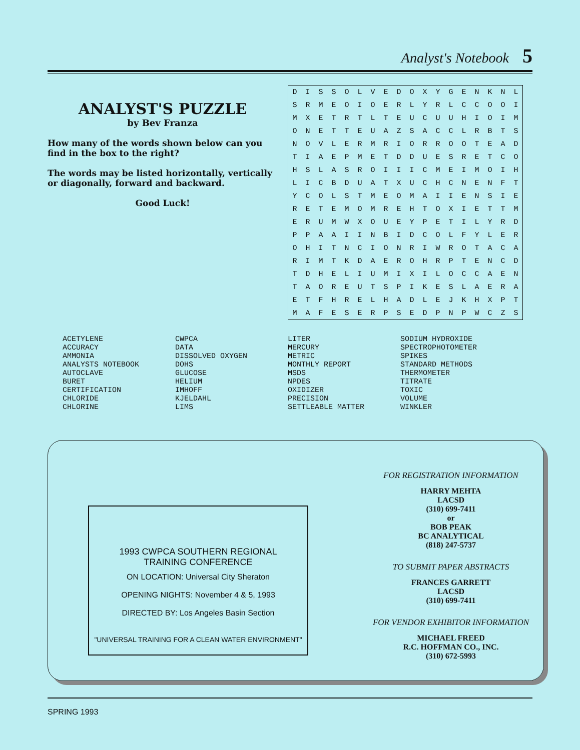Analyst's Notebook 5
ANALYST'S PUZZLE
by Bev Franza
How many of the words shown below can you find in the box to the right?
The words may be listed horizontally, vertically or diagonally, forward and backward.
Good Luck!
| D | I | S | S | O | L | V | E | D | O | X | Y | G | E | N | K | N | L |
| S | R | M | E | O | I | O | E | R | L | Y | R | L | C | C | O | O | I |
| M | X | E | T | R | T | L | T | E | U | C | U | U | H | I | O | I | M |
| O | N | E | T | T | E | U | A | Z | S | A | C | C | L | R | B | T | S |
| N | O | V | L | E | R | M | R | I | O | R | R | O | O | T | E | A | D |
| T | I | A | E | P | M | E | T | D | D | U | E | S | R | E | T | C | O |
| H | S | L | A | S | R | O | I | I | I | C | M | E | I | M | O | I | H |
| L | I | C | B | D | U | A | T | X | U | C | H | C | N | E | N | F | T |
| Y | C | O | L | S | T | M | E | O | M | A | I | I | E | N | S | I | E |
| R | E | T | E | M | O | M | R | E | H | T | O | X | I | E | T | T | M |
| E | R | U | M | W | X | O | U | E | Y | P | E | T | I | L | Y | R | D |
| P | P | A | A | I | I | N | B | I | D | C | O | L | F | Y | L | E | R |
| O | H | I | T | N | C | I | O | N | R | I | W | R | O | T | A | C | A |
| R | I | M | T | K | D | A | E | R | O | H | R | P | T | E | N | C | D |
| T | D | H | E | L | I | U | M | I | X | I | L | O | C | C | A | E | N |
| T | A | O | R | E | U | T | S | P | I | K | E | S | L | A | E | R | A |
| E | T | F | H | R | E | L | H | A | D | L | E | J | K | H | X | P | T |
| M | A | F | E | S | E | R | P | S | E | D | P | N | P | W | C | Z | S |
ACETYLENE
ACCURACY
AMMONIA
ANALYSTS NOTEBOOK
AUTOCLAVE
BURET
CERTIFICATION
CHLORIDE
CHLORINE
CWPCA
DATA
DISSOLVED OXYGEN
DOHS
GLUCOSE
HELIUM
IMHOFF
KJELDAHL
LIMS
LITER
MERCURY
METRIC
MONTHLY REPORT
MSDS
NPDES
OXIDIZER
PRECISION
SETTLEABLE MATTER
SODIUM HYDROXIDE
SPECTROPHOTOMETER
SPIKES
STANDARD METHODS
THERMOMETER
TITRATE
TOXIC
VOLUME
WINKLER
1993 CWPCA SOUTHERN REGIONAL
TRAINING CONFERENCE
ON LOCATION: Universal City Sheraton
OPENING NIGHTS: November 4 & 5, 1993
DIRECTED BY: Los Angeles Basin Section
"UNIVERSAL TRAINING FOR A CLEAN WATER ENVIRONMENT"
FOR REGISTRATION INFORMATION
HARRY MEHTA
LACSD
(310) 699-7411
or
BOB PEAK
BC ANALYTICAL
(818) 247-5737
TO SUBMIT PAPER ABSTRACTS
FRANCES GARRETT
LACSD
(310) 699-7411
FOR VENDOR EXHIBITOR INFORMATION
MICHAEL FREED
R.C. HOFFMAN CO., INC.
(310) 672-5993
SPRING 1993